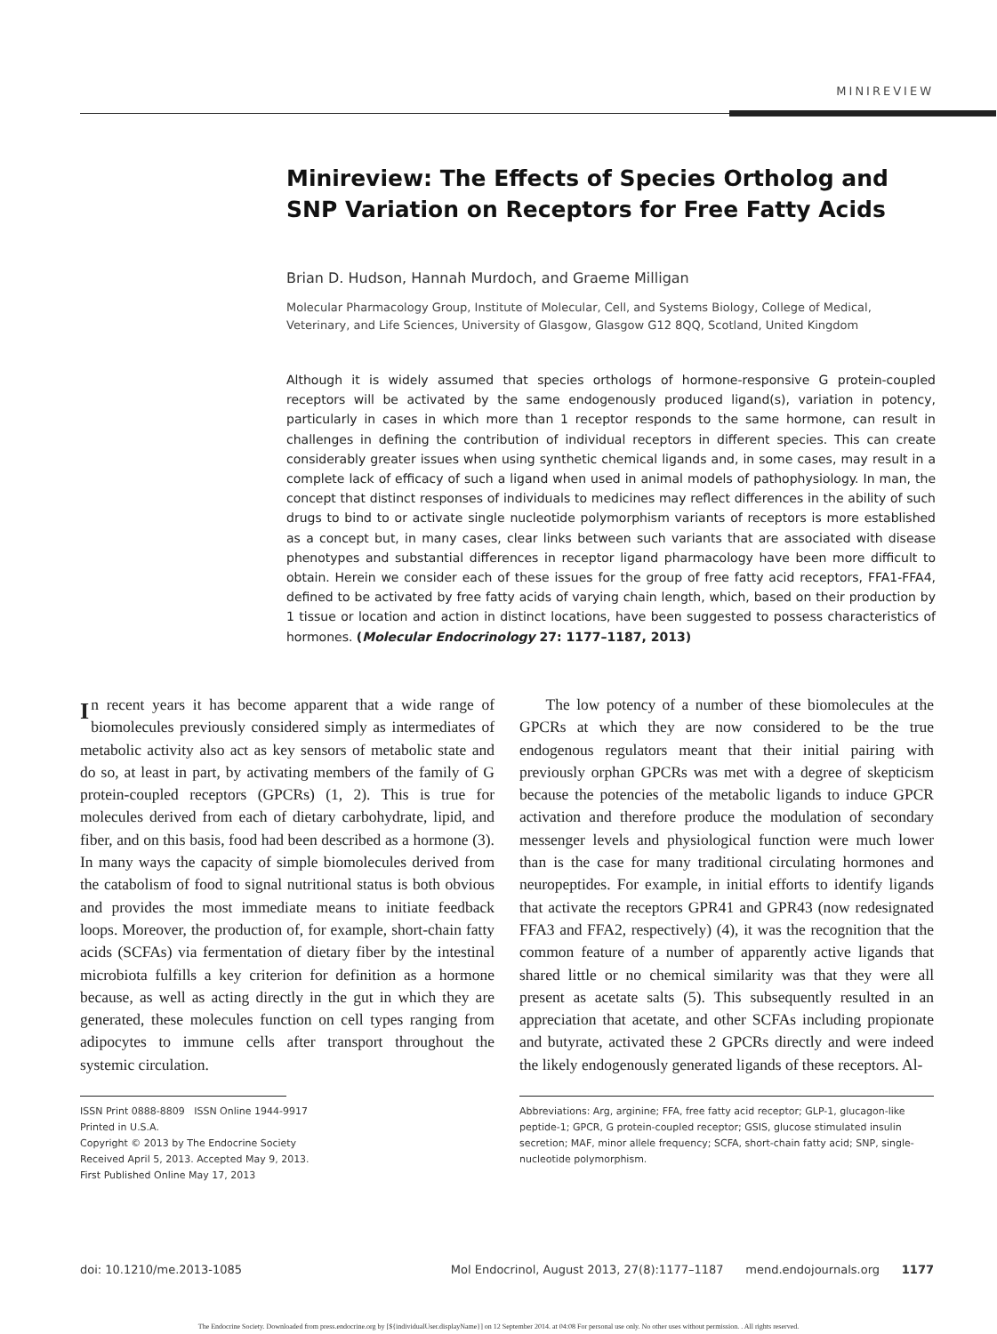MINIREVIEW
Minireview: The Effects of Species Ortholog and SNP Variation on Receptors for Free Fatty Acids
Brian D. Hudson, Hannah Murdoch, and Graeme Milligan
Molecular Pharmacology Group, Institute of Molecular, Cell, and Systems Biology, College of Medical, Veterinary, and Life Sciences, University of Glasgow, Glasgow G12 8QQ, Scotland, United Kingdom
Although it is widely assumed that species orthologs of hormone-responsive G protein-coupled receptors will be activated by the same endogenously produced ligand(s), variation in potency, particularly in cases in which more than 1 receptor responds to the same hormone, can result in challenges in defining the contribution of individual receptors in different species. This can create considerably greater issues when using synthetic chemical ligands and, in some cases, may result in a complete lack of efficacy of such a ligand when used in animal models of pathophysiology. In man, the concept that distinct responses of individuals to medicines may reflect differences in the ability of such drugs to bind to or activate single nucleotide polymorphism variants of receptors is more established as a concept but, in many cases, clear links between such variants that are associated with disease phenotypes and substantial differences in receptor ligand pharmacology have been more difficult to obtain. Herein we consider each of these issues for the group of free fatty acid receptors, FFA1-FFA4, defined to be activated by free fatty acids of varying chain length, which, based on their production by 1 tissue or location and action in distinct locations, have been suggested to possess characteristics of hormones. (Molecular Endocrinology 27: 1177–1187, 2013)
In recent years it has become apparent that a wide range of biomolecules previously considered simply as intermediates of metabolic activity also act as key sensors of metabolic state and do so, at least in part, by activating members of the family of G protein-coupled receptors (GPCRs) (1, 2). This is true for molecules derived from each of dietary carbohydrate, lipid, and fiber, and on this basis, food had been described as a hormone (3). In many ways the capacity of simple biomolecules derived from the catabolism of food to signal nutritional status is both obvious and provides the most immediate means to initiate feedback loops. Moreover, the production of, for example, short-chain fatty acids (SCFAs) via fermentation of dietary fiber by the intestinal microbiota fulfills a key criterion for definition as a hormone because, as well as acting directly in the gut in which they are generated, these molecules function on cell types ranging from adipocytes to immune cells after transport throughout the systemic circulation.
ISSN Print 0888-8809 ISSN Online 1944-9917
Printed in U.S.A.
Copyright © 2013 by The Endocrine Society
Received April 5, 2013. Accepted May 9, 2013.
First Published Online May 17, 2013
The low potency of a number of these biomolecules at the GPCRs at which they are now considered to be the true endogenous regulators meant that their initial pairing with previously orphan GPCRs was met with a degree of skepticism because the potencies of the metabolic ligands to induce GPCR activation and therefore produce the modulation of secondary messenger levels and physiological function were much lower than is the case for many traditional circulating hormones and neuropeptides. For example, in initial efforts to identify ligands that activate the receptors GPR41 and GPR43 (now redesignated FFA3 and FFA2, respectively) (4), it was the recognition that the common feature of a number of apparently active ligands that shared little or no chemical similarity was that they were all present as acetate salts (5). This subsequently resulted in an appreciation that acetate, and other SCFAs including propionate and butyrate, activated these 2 GPCRs directly and were indeed the likely endogenously generated ligands of these receptors. Al-
Abbreviations: Arg, arginine; FFA, free fatty acid receptor; GLP-1, glucagon-like peptide-1; GPCR, G protein-coupled receptor; GSIS, glucose stimulated insulin secretion; MAF, minor allele frequency; SCFA, short-chain fatty acid; SNP, single-nucleotide polymorphism.
doi: 10.1210/me.2013-1085 Mol Endocrinol, August 2013, 27(8):1177–1187 mend.endojournals.org 1177
The Endocrine Society. Downloaded from press.endocrine.org by [${individualUser.displayName}] on 12 September 2014. at 04:08 For personal use only. No other uses without permission. . All rights reserved.